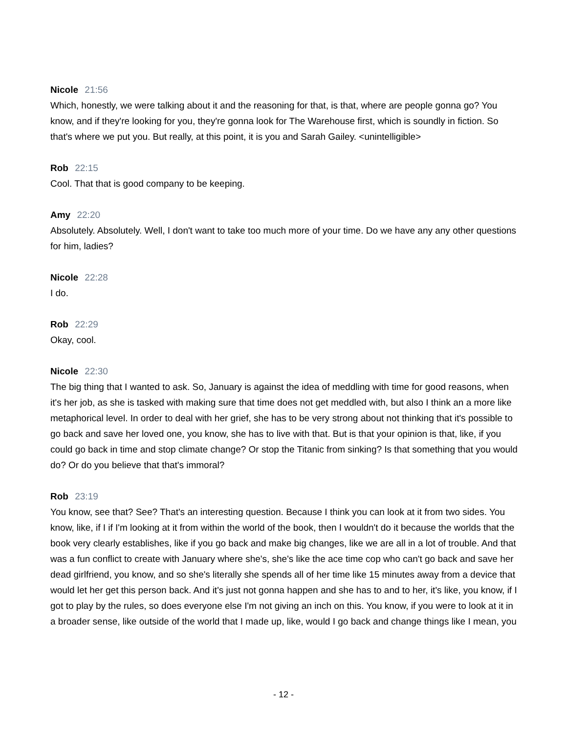Nicole 21:56
Which, honestly, we were talking about it and the reasoning for that, is that, where are people gonna go? You know, and if they're looking for you, they're gonna look for The Warehouse first, which is soundly in fiction. So that's where we put you. But really, at this point, it is you and Sarah Gailey. <unintelligible>
Rob 22:15
Cool. That that is good company to be keeping.
Amy 22:20
Absolutely. Absolutely. Well, I don't want to take too much more of your time. Do we have any any other questions for him, ladies?
Nicole 22:28
I do.
Rob 22:29
Okay, cool.
Nicole 22:30
The big thing that I wanted to ask. So, January is against the idea of meddling with time for good reasons, when it's her job, as she is tasked with making sure that time does not get meddled with, but also I think an a more like metaphorical level. In order to deal with her grief, she has to be very strong about not thinking that it's possible to go back and save her loved one, you know, she has to live with that. But is that your opinion is that, like, if you could go back in time and stop climate change? Or stop the Titanic from sinking? Is that something that you would do? Or do you believe that that's immoral?
Rob 23:19
You know, see that? See? That's an interesting question. Because I think you can look at it from two sides. You know, like, if I if I'm looking at it from within the world of the book, then I wouldn't do it because the worlds that the book very clearly establishes, like if you go back and make big changes, like we are all in a lot of trouble. And that was a fun conflict to create with January where she's, she's like the ace time cop who can't go back and save her dead girlfriend, you know, and so she's literally she spends all of her time like 15 minutes away from a device that would let her get this person back. And it's just not gonna happen and she has to and to her, it's like, you know, if I got to play by the rules, so does everyone else I'm not giving an inch on this. You know, if you were to look at it in a broader sense, like outside of the world that I made up, like, would I go back and change things like I mean, you
- 12 -